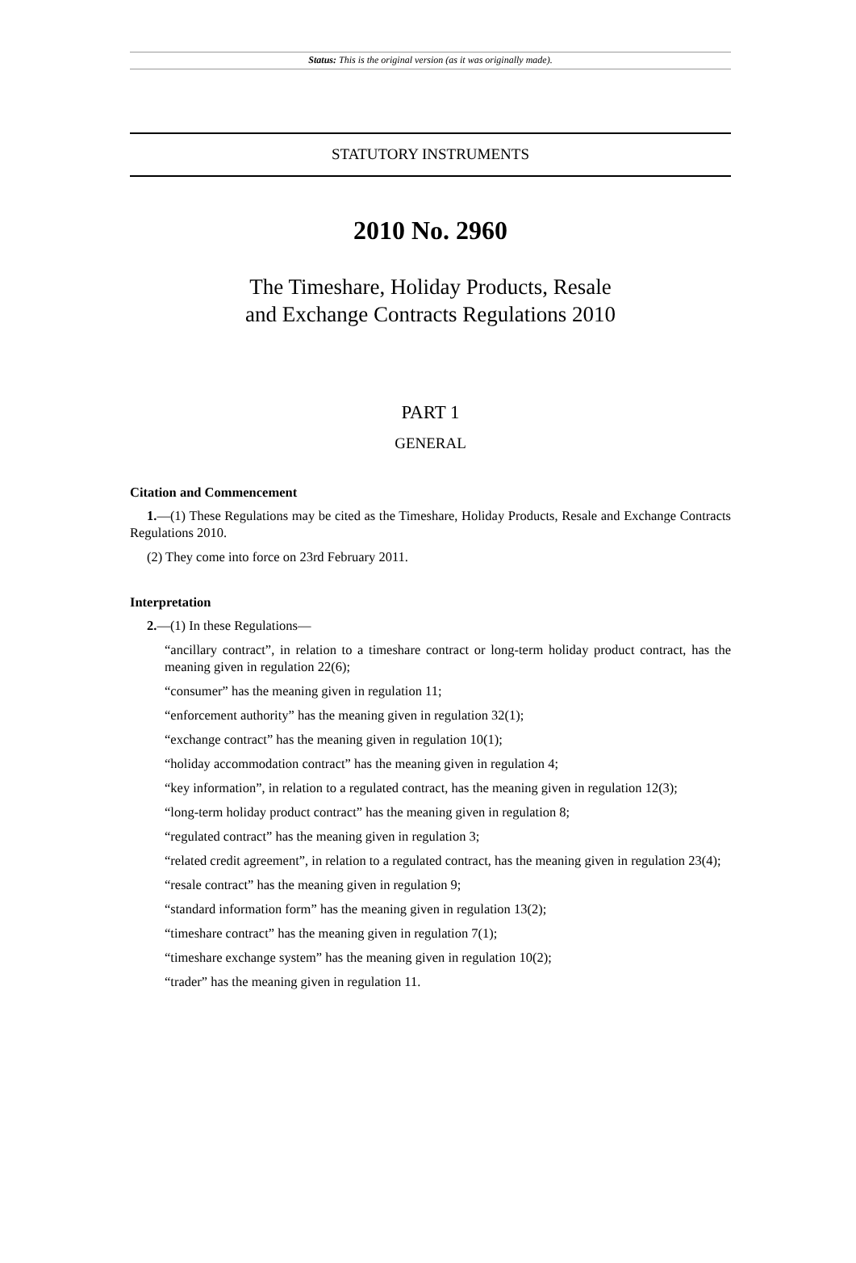Status: This is the original version (as it was originally made).
STATUTORY INSTRUMENTS
2010 No. 2960
The Timeshare, Holiday Products, Resale
and Exchange Contracts Regulations 2010
PART 1
GENERAL
Citation and Commencement
1.—(1) These Regulations may be cited as the Timeshare, Holiday Products, Resale and Exchange Contracts Regulations 2010.
(2) They come into force on 23rd February 2011.
Interpretation
2.—(1) In these Regulations—
“ancillary contract”, in relation to a timeshare contract or long-term holiday product contract, has the meaning given in regulation 22(6);
“consumer” has the meaning given in regulation 11;
“enforcement authority” has the meaning given in regulation 32(1);
“exchange contract” has the meaning given in regulation 10(1);
“holiday accommodation contract” has the meaning given in regulation 4;
“key information”, in relation to a regulated contract, has the meaning given in regulation 12(3);
“long-term holiday product contract” has the meaning given in regulation 8;
“regulated contract” has the meaning given in regulation 3;
“related credit agreement”, in relation to a regulated contract, has the meaning given in regulation 23(4);
“resale contract” has the meaning given in regulation 9;
“standard information form” has the meaning given in regulation 13(2);
“timeshare contract” has the meaning given in regulation 7(1);
“timeshare exchange system” has the meaning given in regulation 10(2);
“trader” has the meaning given in regulation 11.